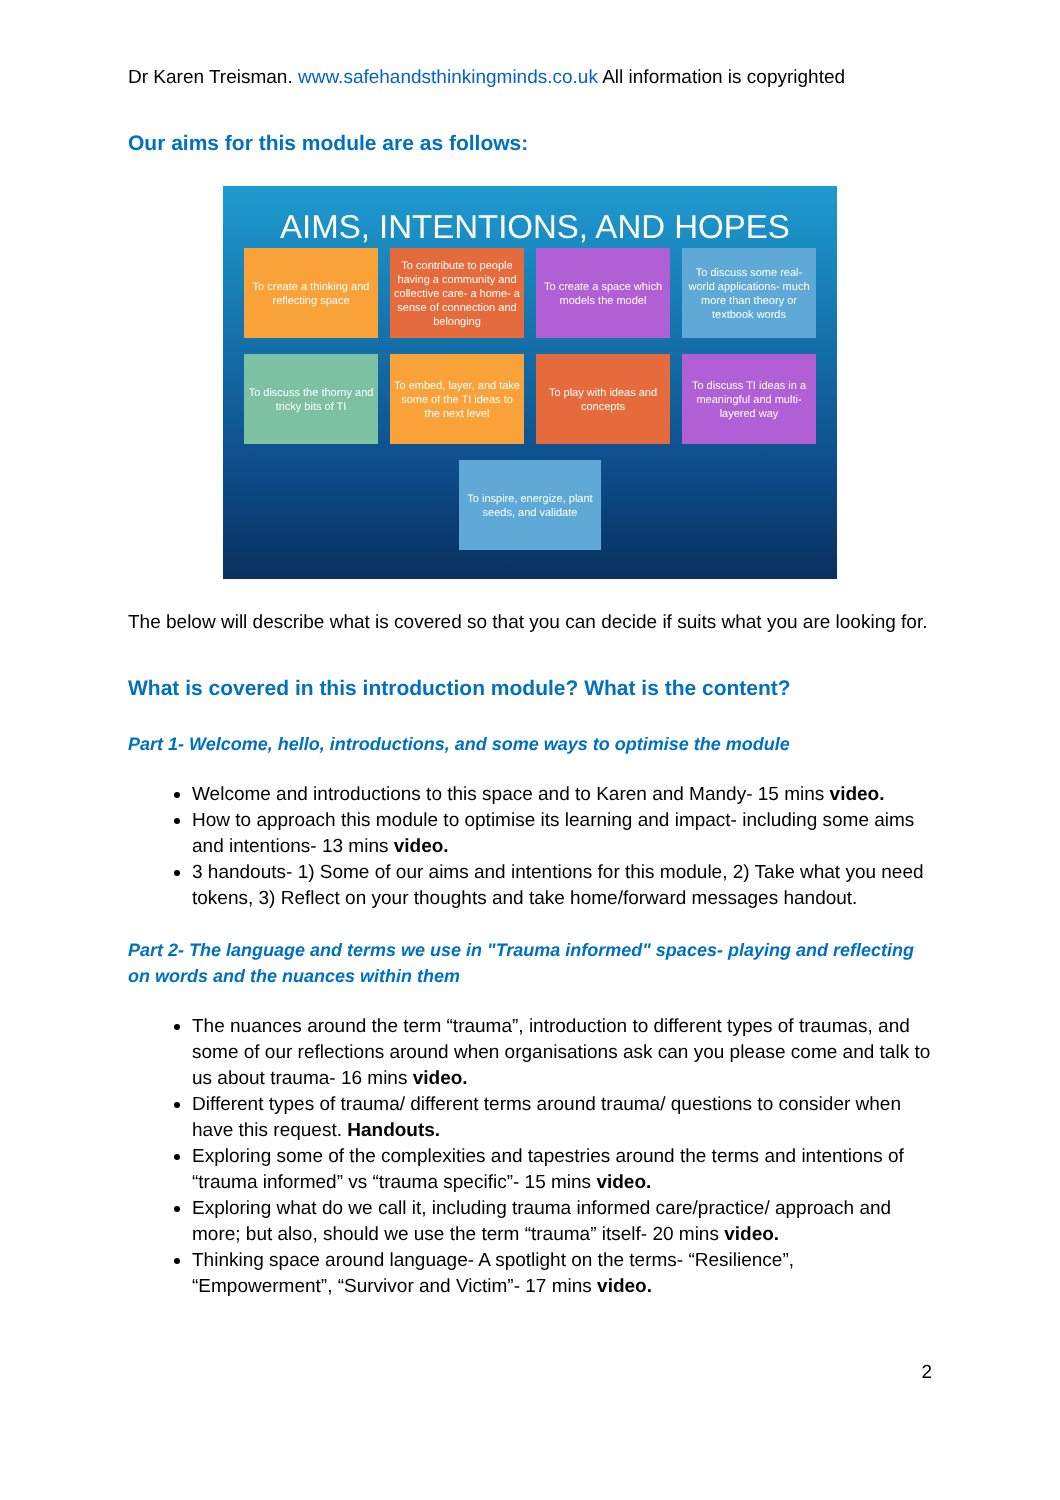Dr Karen Treisman. www.safehandsthinkingminds.co.uk All information is copyrighted
Our aims for this module are as follows:
AIMS, INTENTIONS, AND HOPES
To create a thinking and reflecting space
To contribute to people having a community and collective care- a home- a sense of connection and belonging
To create a space which models the model
To discuss some real-world applications- much more than theory or textbook words
To discuss the thorny and tricky bits of TI
To embed, layer, and take some of the TI ideas to the next level
To play with ideas and concepts
To discuss TI ideas in a meaningful and multi-layered way
To inspire, energize, plant seeds, and validate
The below will describe what is covered so that you can decide if suits what you are looking for.
What is covered in this introduction module? What is the content?
Part 1- Welcome, hello, introductions, and some ways to optimise the module
Welcome and introductions to this space and to Karen and Mandy- 15 mins video.
How to approach this module to optimise its learning and impact- including some aims and intentions- 13 mins video.
3 handouts- 1) Some of our aims and intentions for this module, 2) Take what you need tokens, 3) Reflect on your thoughts and take home/forward messages handout.
Part 2- The language and terms we use in "Trauma informed" spaces- playing and reflecting on words and the nuances within them
The nuances around the term “trauma”, introduction to different types of traumas, and some of our reflections around when organisations ask can you please come and talk to us about trauma- 16 mins video.
Different types of trauma/ different terms around trauma/ questions to consider when have this request. Handouts.
Exploring some of the complexities and tapestries around the terms and intentions of “trauma informed” vs “trauma specific”- 15 mins video.
Exploring what do we call it, including trauma informed care/practice/ approach and more; but also, should we use the term “trauma” itself- 20 mins video.
Thinking space around language- A spotlight on the terms- “Resilience”, “Empowerment”, “Survivor and Victim”- 17 mins video.
2